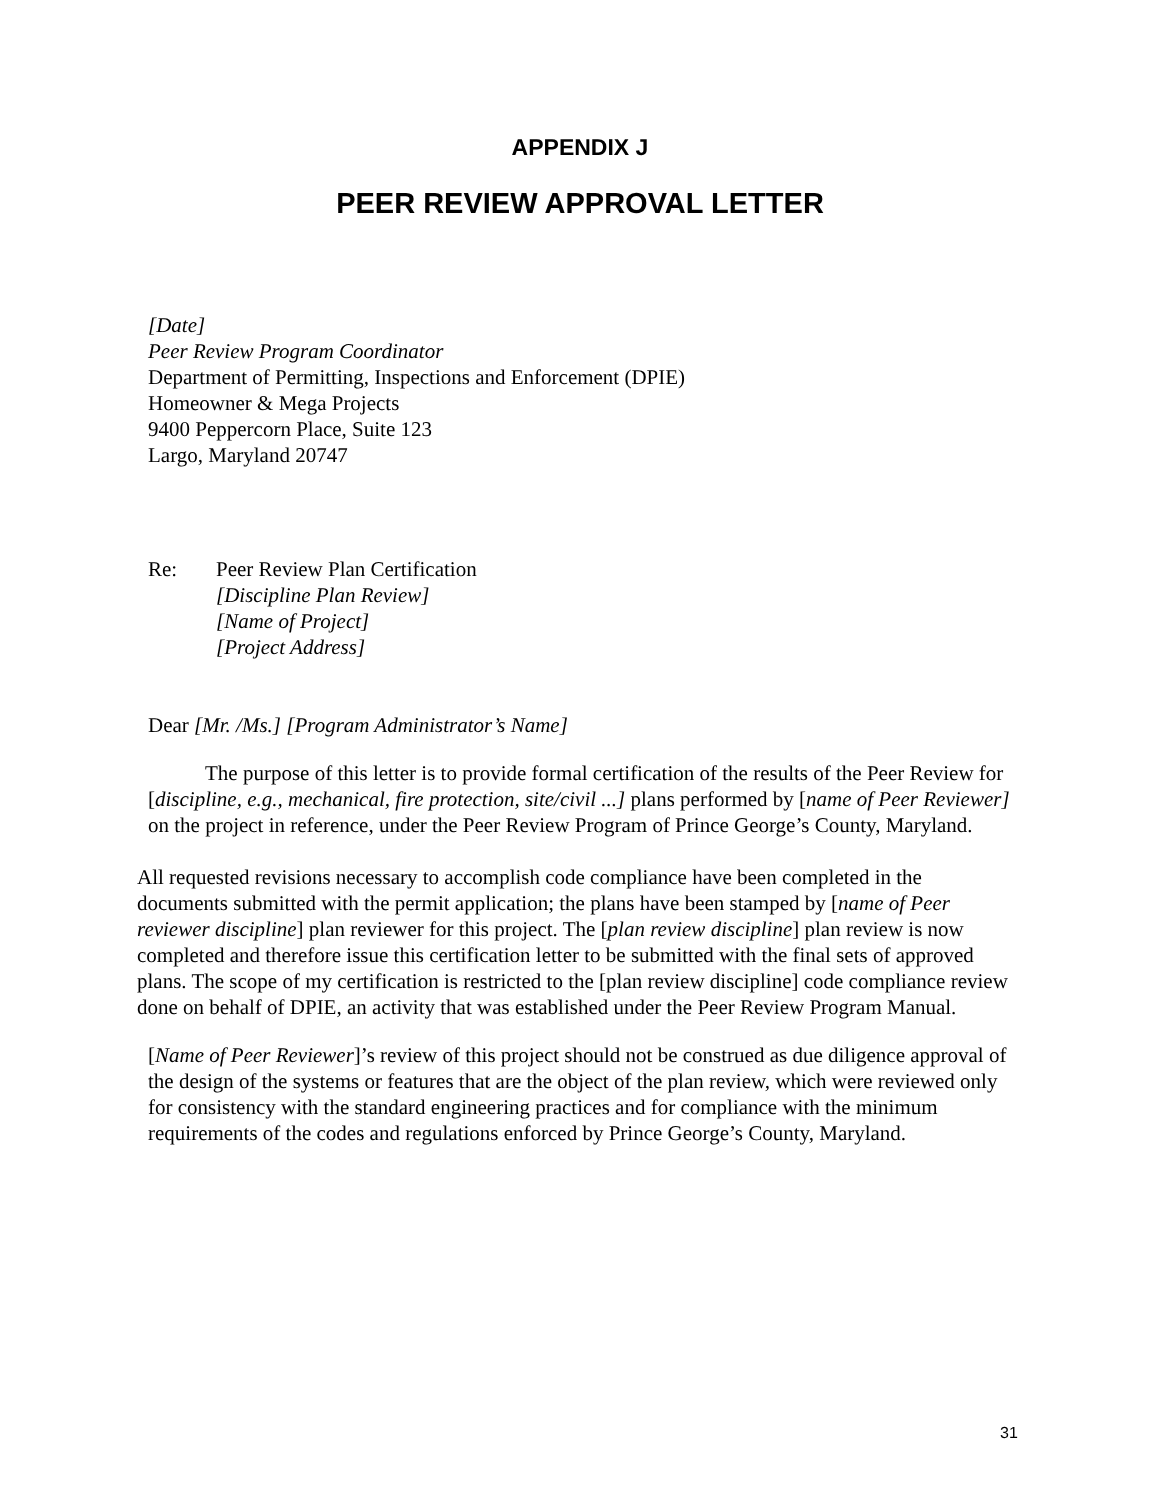APPENDIX J
PEER REVIEW APPROVAL LETTER
[Date]
Peer Review Program Coordinator
Department of Permitting, Inspections and Enforcement (DPIE)
Homeowner & Mega Projects
9400 Peppercorn Place, Suite 123
Largo, Maryland 20747
Re: Peer Review Plan Certification
[Discipline Plan Review]
[Name of Project]
[Project Address]
Dear [Mr. /Ms.] [Program Administrator’s Name]
The purpose of this letter is to provide formal certification of the results of the Peer Review for [discipline, e.g., mechanical, fire protection, site/civil ...] plans performed by [name of Peer Reviewer] on the project in reference, under the Peer Review Program of Prince George’s County, Maryland.
All requested revisions necessary to accomplish code compliance have been completed in the documents submitted with the permit application; the plans have been stamped by [name of Peer reviewer discipline] plan reviewer for this project. The [plan review discipline] plan review is now completed and therefore issue this certification letter to be submitted with the final sets of approved plans. The scope of my certification is restricted to the [plan review discipline] code compliance review done on behalf of DPIE, an activity that was established under the Peer Review Program Manual.
[Name of Peer Reviewer]’s review of this project should not be construed as due diligence approval of the design of the systems or features that are the object of the plan review, which were reviewed only for consistency with the standard engineering practices and for compliance with the minimum requirements of the codes and regulations enforced by Prince George’s County, Maryland.
31